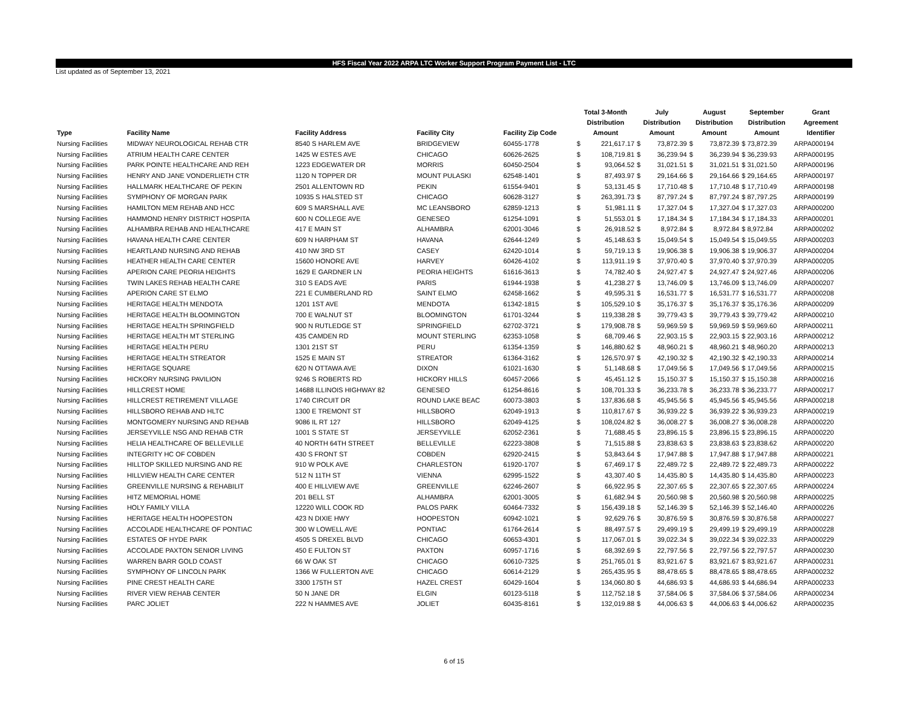HFS Fiscal Year 2022 ARPA LTC Worker Support Program Payment List - LTC
List updated as of September 13, 2021
| Type | Facility Name | Facility Address | Facility City | Facility Zip Code | Total 3-Month Distribution Amount | | July Distribution Amount | | August Distribution Amount | | September Distribution Amount | Grant Agreement Identifier |
| --- | --- | --- | --- | --- | --- | --- | --- | --- | --- | --- | --- | --- |
| Nursing Facilities | MIDWAY NEUROLOGICAL REHAB CTR | 8540 S HARLEM AVE | BRIDGEVIEW | 60455-1778 | $ | 221,617.17 | $ | 73,872.39 | $ | 73,872.39 | $ 73,872.39 | ARPA000194 |
| Nursing Facilities | ATRIUM HEALTH CARE CENTER | 1425 W ESTES AVE | CHICAGO | 60626-2625 | $ | 108,719.81 | $ | 36,239.94 | $ | 36,239.94 | $ 36,239.93 | ARPA000195 |
| Nursing Facilities | PARK POINTE HEALTHCARE AND REH | 1223 EDGEWATER DR | MORRIS | 60450-2504 | $ | 93,064.52 | $ | 31,021.51 | $ | 31,021.51 | $ 31,021.50 | ARPA000196 |
| Nursing Facilities | HENRY AND JANE VONDERLIETH CTR | 1120 N TOPPER DR | MOUNT PULASKI | 62548-1401 | $ | 87,493.97 | $ | 29,164.66 | $ | 29,164.66 | $ 29,164.65 | ARPA000197 |
| Nursing Facilities | HALLMARK HEALTHCARE OF PEKIN | 2501 ALLENTOWN RD | PEKIN | 61554-9401 | $ | 53,131.45 | $ | 17,710.48 | $ | 17,710.48 | $ 17,710.49 | ARPA000198 |
| Nursing Facilities | SYMPHONY OF MORGAN PARK | 10935 S HALSTED ST | CHICAGO | 60628-3127 | $ | 263,391.73 | $ | 87,797.24 | $ | 87,797.24 | $ 87,797.25 | ARPA000199 |
| Nursing Facilities | HAMILTON MEM REHAB AND HCC | 609 S MARSHALL AVE | MC LEANSBORO | 62859-1213 | $ | 51,981.11 | $ | 17,327.04 | $ | 17,327.04 | $ 17,327.03 | ARPA000200 |
| Nursing Facilities | HAMMOND HENRY DISTRICT HOSPITA | 600 N COLLEGE AVE | GENESEO | 61254-1091 | $ | 51,553.01 | $ | 17,184.34 | $ | 17,184.34 | $ 17,184.33 | ARPA000201 |
| Nursing Facilities | ALHAMBRA REHAB AND HEALTHCARE | 417 E MAIN ST | ALHAMBRA | 62001-3046 | $ | 26,918.52 | $ | 8,972.84 | $ | 8,972.84 | $ 8,972.84 | ARPA000202 |
| Nursing Facilities | HAVANA HEALTH CARE CENTER | 609 N HARPHAM ST | HAVANA | 62644-1249 | $ | 45,148.63 | $ | 15,049.54 | $ | 15,049.54 | $ 15,049.55 | ARPA000203 |
| Nursing Facilities | HEARTLAND NURSING AND REHAB | 410 NW 3RD ST | CASEY | 62420-1014 | $ | 59,719.13 | $ | 19,906.38 | $ | 19,906.38 | $ 19,906.37 | ARPA000204 |
| Nursing Facilities | HEATHER HEALTH CARE CENTER | 15600 HONORE AVE | HARVEY | 60426-4102 | $ | 113,911.19 | $ | 37,970.40 | $ | 37,970.40 | $ 37,970.39 | ARPA000205 |
| Nursing Facilities | APERION CARE PEORIA HEIGHTS | 1629 E GARDNER LN | PEORIA HEIGHTS | 61616-3613 | $ | 74,782.40 | $ | 24,927.47 | $ | 24,927.47 | $ 24,927.46 | ARPA000206 |
| Nursing Facilities | TWIN LAKES REHAB HEALTH CARE | 310 S EADS AVE | PARIS | 61944-1938 | $ | 41,238.27 | $ | 13,746.09 | $ | 13,746.09 | $ 13,746.09 | ARPA000207 |
| Nursing Facilities | APERION CARE ST ELMO | 221 E CUMBERLAND RD | SAINT ELMO | 62458-1662 | $ | 49,595.31 | $ | 16,531.77 | $ | 16,531.77 | $ 16,531.77 | ARPA000208 |
| Nursing Facilities | HERITAGE HEALTH MENDOTA | 1201 1ST AVE | MENDOTA | 61342-1815 | $ | 105,529.10 | $ | 35,176.37 | $ | 35,176.37 | $ 35,176.36 | ARPA000209 |
| Nursing Facilities | HERITAGE HEALTH BLOOMINGTON | 700 E WALNUT ST | BLOOMINGTON | 61701-3244 | $ | 119,338.28 | $ | 39,779.43 | $ | 39,779.43 | $ 39,779.42 | ARPA000210 |
| Nursing Facilities | HERITAGE HEALTH SPRINGFIELD | 900 N RUTLEDGE ST | SPRINGFIELD | 62702-3721 | $ | 179,908.78 | $ | 59,969.59 | $ | 59,969.59 | $ 59,969.60 | ARPA000211 |
| Nursing Facilities | HERITAGE HEALTH MT STERLING | 435 CAMDEN RD | MOUNT STERLING | 62353-1058 | $ | 68,709.46 | $ | 22,903.15 | $ | 22,903.15 | $ 22,903.16 | ARPA000212 |
| Nursing Facilities | HERITAGE HEALTH PERU | 1301 21ST ST | PERU | 61354-1359 | $ | 146,880.62 | $ | 48,960.21 | $ | 48,960.21 | $ 48,960.20 | ARPA000213 |
| Nursing Facilities | HERITAGE HEALTH STREATOR | 1525 E MAIN ST | STREATOR | 61364-3162 | $ | 126,570.97 | $ | 42,190.32 | $ | 42,190.32 | $ 42,190.33 | ARPA000214 |
| Nursing Facilities | HERITAGE SQUARE | 620 N OTTAWA AVE | DIXON | 61021-1630 | $ | 51,148.68 | $ | 17,049.56 | $ | 17,049.56 | $ 17,049.56 | ARPA000215 |
| Nursing Facilities | HICKORY NURSING PAVILION | 9246 S ROBERTS RD | HICKORY HILLS | 60457-2066 | $ | 45,451.12 | $ | 15,150.37 | $ | 15,150.37 | $ 15,150.38 | ARPA000216 |
| Nursing Facilities | HILLCREST HOME | 14688 ILLINOIS HIGHWAY 82 | GENESEO | 61254-8616 | $ | 108,701.33 | $ | 36,233.78 | $ | 36,233.78 | $ 36,233.77 | ARPA000217 |
| Nursing Facilities | HILLCREST RETIREMENT VILLAGE | 1740 CIRCUIT DR | ROUND LAKE BEAC | 60073-3803 | $ | 137,836.68 | $ | 45,945.56 | $ | 45,945.56 | $ 45,945.56 | ARPA000218 |
| Nursing Facilities | HILLSBORO REHAB AND HLTC | 1300 E TREMONT ST | HILLSBORO | 62049-1913 | $ | 110,817.67 | $ | 36,939.22 | $ | 36,939.22 | $ 36,939.23 | ARPA000219 |
| Nursing Facilities | MONTGOMERY NURSING AND REHAB | 9086 IL RT 127 | HILLSBORO | 62049-4125 | $ | 108,024.82 | $ | 36,008.27 | $ | 36,008.27 | $ 36,008.28 | ARPA000220 |
| Nursing Facilities | JERSEYVILLE NSG AND REHAB CTR | 1001 S STATE ST | JERSEYVILLE | 62052-2361 | $ | 71,688.45 | $ | 23,896.15 | $ | 23,896.15 | $ 23,896.15 | ARPA000220 |
| Nursing Facilities | HELIA HEALTHCARE OF BELLEVILLE | 40 NORTH 64TH STREET | BELLEVILLE | 62223-3808 | $ | 71,515.88 | $ | 23,838.63 | $ | 23,838.63 | $ 23,838.62 | ARPA000220 |
| Nursing Facilities | INTEGRITY HC OF COBDEN | 430 S FRONT ST | COBDEN | 62920-2415 | $ | 53,843.64 | $ | 17,947.88 | $ | 17,947.88 | $ 17,947.88 | ARPA000221 |
| Nursing Facilities | HILLTOP SKILLED NURSING AND RE | 910 W POLK AVE | CHARLESTON | 61920-1707 | $ | 67,469.17 | $ | 22,489.72 | $ | 22,489.72 | $ 22,489.73 | ARPA000222 |
| Nursing Facilities | HILLVIEW HEALTH CARE CENTER | 512 N 11TH ST | VIENNA | 62995-1522 | $ | 43,307.40 | $ | 14,435.80 | $ | 14,435.80 | $ 14,435.80 | ARPA000223 |
| Nursing Facilities | GREENVILLE NURSING & REHABILIT | 400 E HILLVIEW AVE | GREENVILLE | 62246-2607 | $ | 66,922.95 | $ | 22,307.65 | $ | 22,307.65 | $ 22,307.65 | ARPA000224 |
| Nursing Facilities | HITZ MEMORIAL HOME | 201 BELL ST | ALHAMBRA | 62001-3005 | $ | 61,682.94 | $ | 20,560.98 | $ | 20,560.98 | $ 20,560.98 | ARPA000225 |
| Nursing Facilities | HOLY FAMILY VILLA | 12220 WILL COOK RD | PALOS PARK | 60464-7332 | $ | 156,439.18 | $ | 52,146.39 | $ | 52,146.39 | $ 52,146.40 | ARPA000226 |
| Nursing Facilities | HERITAGE HEALTH HOOPESTON | 423 N DIXIE HWY | HOOPESTON | 60942-1021 | $ | 92,629.76 | $ | 30,876.59 | $ | 30,876.59 | $ 30,876.58 | ARPA000227 |
| Nursing Facilities | ACCOLADE HEALTHCARE OF PONTIAC | 300 W LOWELL AVE | PONTIAC | 61764-2614 | $ | 88,497.57 | $ | 29,499.19 | $ | 29,499.19 | $ 29,499.19 | ARPA000228 |
| Nursing Facilities | ESTATES OF HYDE PARK | 4505 S DREXEL BLVD | CHICAGO | 60653-4301 | $ | 117,067.01 | $ | 39,022.34 | $ | 39,022.34 | $ 39,022.33 | ARPA000229 |
| Nursing Facilities | ACCOLADE PAXTON SENIOR LIVING | 450 E FULTON ST | PAXTON | 60957-1716 | $ | 68,392.69 | $ | 22,797.56 | $ | 22,797.56 | $ 22,797.57 | ARPA000230 |
| Nursing Facilities | WARREN BARR GOLD COAST | 66 W OAK ST | CHICAGO | 60610-7325 | $ | 251,765.01 | $ | 83,921.67 | $ | 83,921.67 | $ 83,921.67 | ARPA000231 |
| Nursing Facilities | SYMPHONY OF LINCOLN PARK | 1366 W FULLERTON AVE | CHICAGO | 60614-2129 | $ | 265,435.95 | $ | 88,478.65 | $ | 88,478.65 | $ 88,478.65 | ARPA000232 |
| Nursing Facilities | PINE CREST HEALTH CARE | 3300 175TH ST | HAZEL CREST | 60429-1604 | $ | 134,060.80 | $ | 44,686.93 | $ | 44,686.93 | $ 44,686.94 | ARPA000233 |
| Nursing Facilities | RIVER VIEW REHAB CENTER | 50 N JANE DR | ELGIN | 60123-5118 | $ | 112,752.18 | $ | 37,584.06 | $ | 37,584.06 | $ 37,584.06 | ARPA000234 |
| Nursing Facilities | PARC JOLIET | 222 N HAMMES AVE | JOLIET | 60435-8161 | $ | 132,019.88 | $ | 44,006.63 | $ | 44,006.63 | $ 44,006.62 | ARPA000235 |
6 of 15